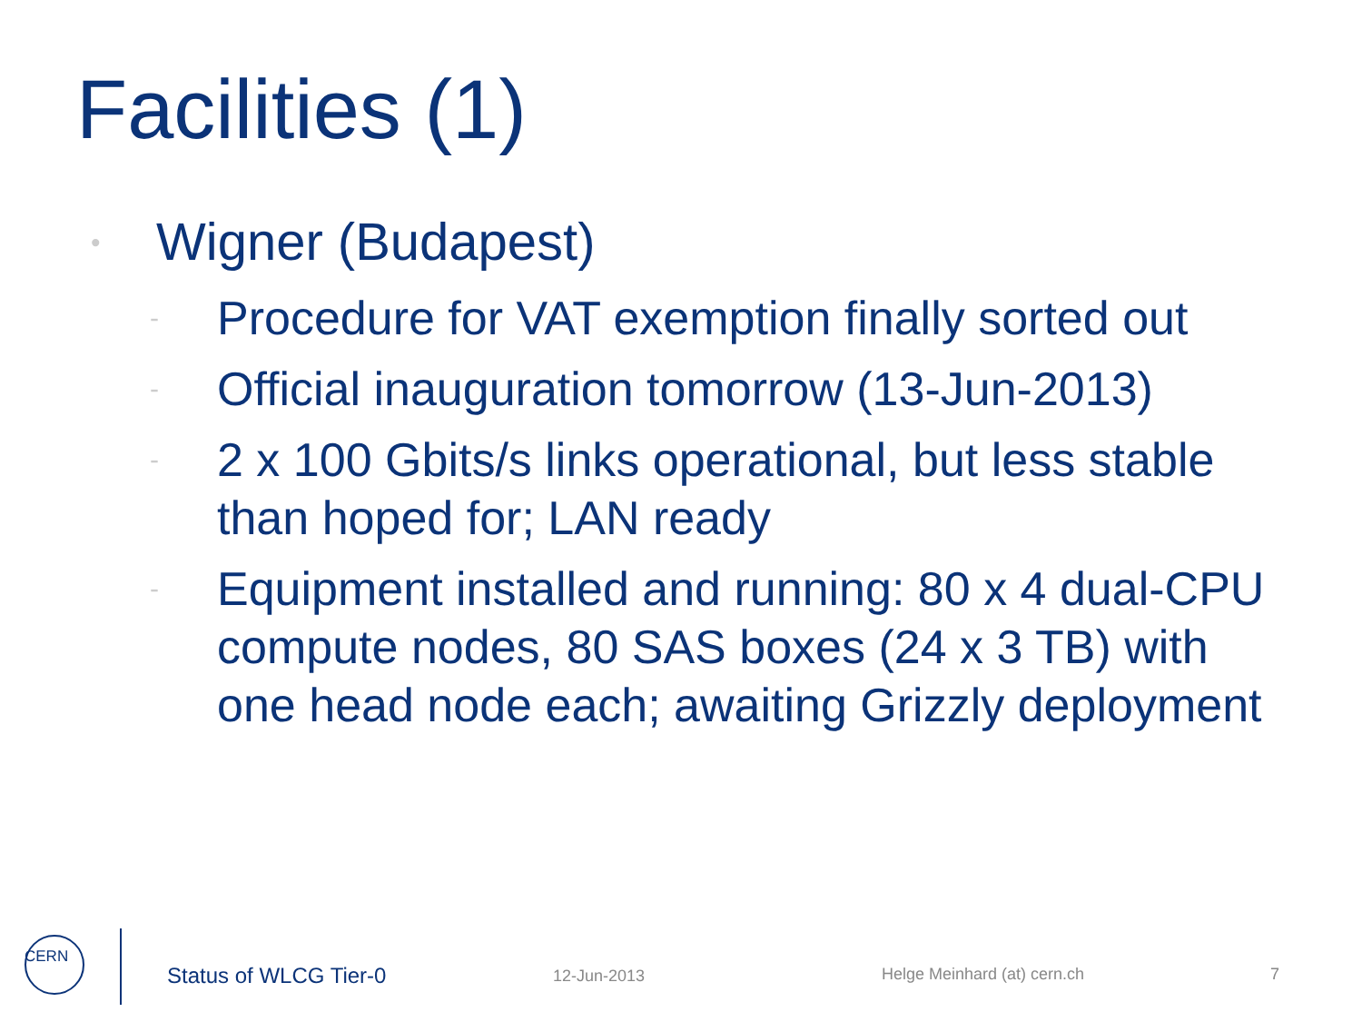Facilities (1)
• Wigner (Budapest)
- Procedure for VAT exemption finally sorted out
- Official inauguration tomorrow (13-Jun-2013)
- 2 x 100 Gbits/s links operational, but less stable than hoped for; LAN ready
- Equipment installed and running: 80 x 4 dual-CPU compute nodes, 80 SAS boxes (24 x 3 TB) with one head node each; awaiting Grizzly deployment
CERN
Status of WLCG Tier-0 12-Jun-2013 Helge Meinhard (at) cern.ch 7